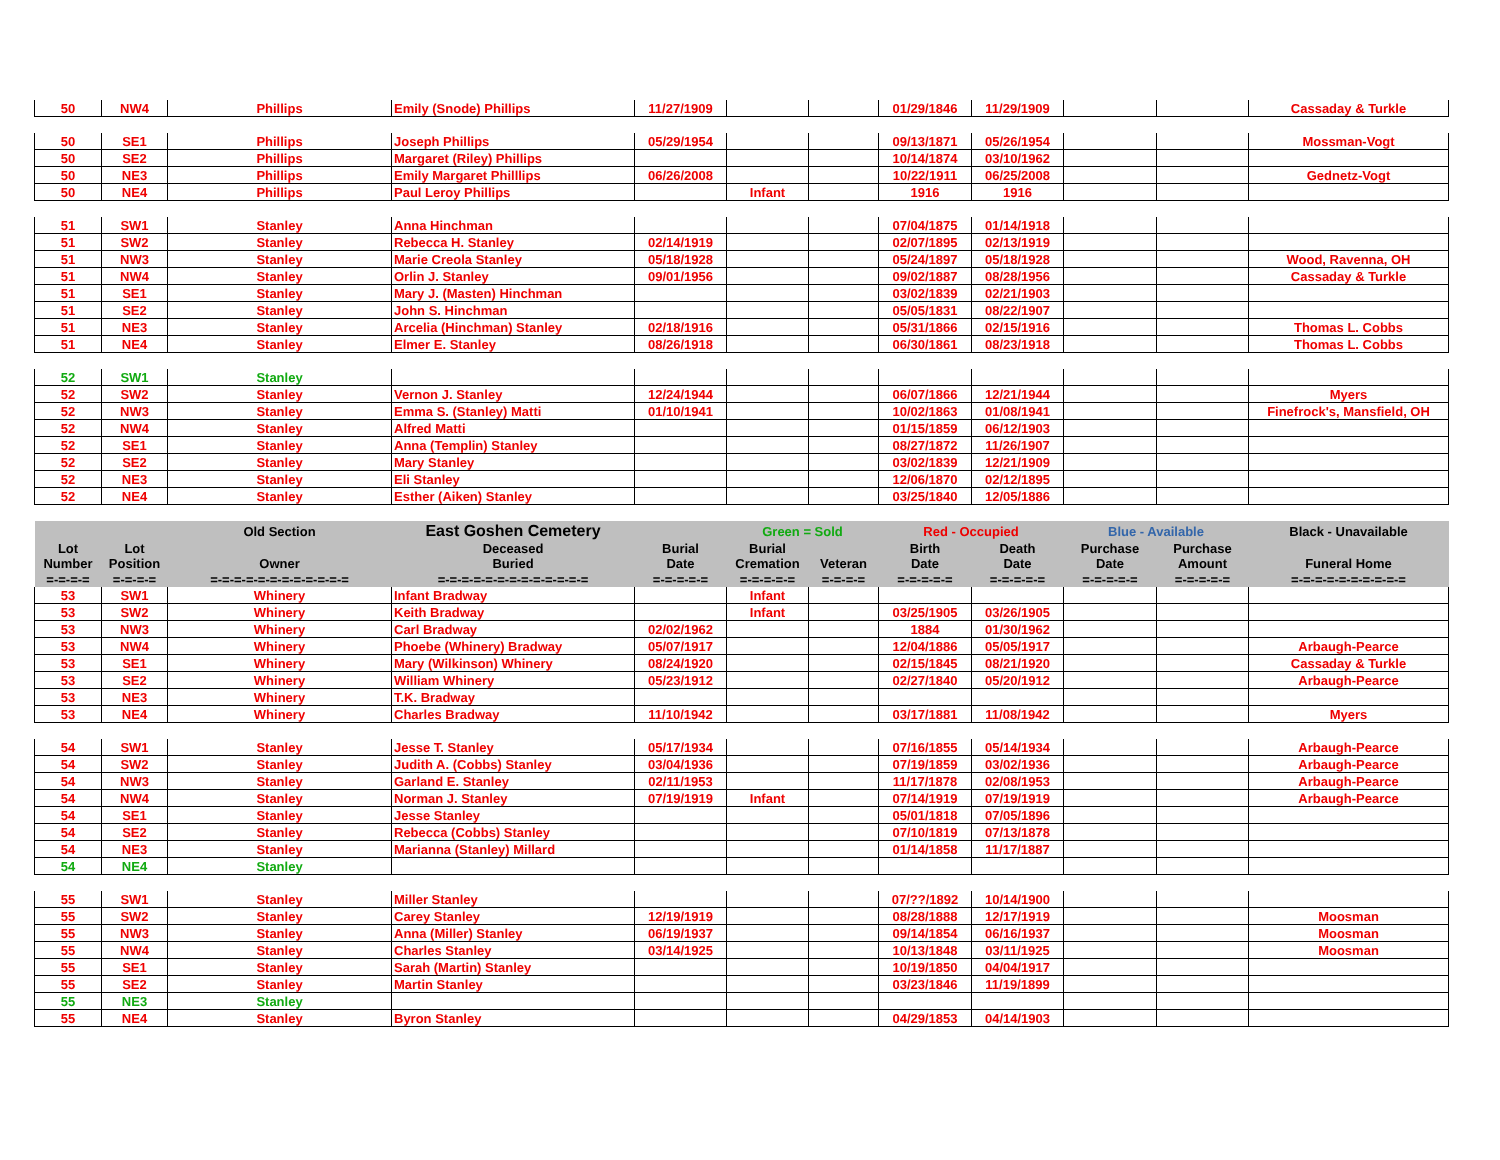| 50 | NW4 | Phillips | Emily (Snode) Phillips | 11/27/1909 | | | 01/29/1846 | 11/29/1909 | | | Cassaday & Turkle |
| 50 | SE1 | Phillips | Joseph Phillips | 05/29/1954 | | | 09/13/1871 | 05/26/1954 | | | Mossman-Vogt |
| 50 | SE2 | Phillips | Margaret (Riley) Phillips | | | | 10/14/1874 | 03/10/1962 | | | |
| 50 | NE3 | Phillips | Emily Margaret Philllips | 06/26/2008 | | | 10/22/1911 | 06/25/2008 | | | Gednetz-Vogt |
| 50 | NE4 | Phillips | Paul Leroy Phillips | | Infant | | 1916 | 1916 | | | |
| 51 | SW1 | Stanley | Anna Hinchman | | | | 07/04/1875 | 01/14/1918 | | | |
| 51 | SW2 | Stanley | Rebecca H. Stanley | 02/14/1919 | | | 02/07/1895 | 02/13/1919 | | | |
| 51 | NW3 | Stanley | Marie Creola Stanley | 05/18/1928 | | | 05/24/1897 | 05/18/1928 | | | Wood, Ravenna, OH |
| 51 | NW4 | Stanley | Orlin J. Stanley | 09/01/1956 | | | 09/02/1887 | 08/28/1956 | | | Cassaday & Turkle |
| 51 | SE1 | Stanley | Mary J. (Masten) Hinchman | | | | 03/02/1839 | 02/21/1903 | | | |
| 51 | SE2 | Stanley | John S. Hinchman | | | | 05/05/1831 | 08/22/1907 | | | |
| 51 | NE3 | Stanley | Arcelia (Hinchman) Stanley | 02/18/1916 | | | 05/31/1866 | 02/15/1916 | | | Thomas L. Cobbs |
| 51 | NE4 | Stanley | Elmer E. Stanley | 08/26/1918 | | | 06/30/1861 | 08/23/1918 | | | Thomas L. Cobbs |
| 52 | SW1 | Stanley | | | | | | | | | |
| 52 | SW2 | Stanley | Vernon J. Stanley | 12/24/1944 | | | 06/07/1866 | 12/21/1944 | | | Myers |
| 52 | NW3 | Stanley | Emma S. (Stanley) Matti | 01/10/1941 | | | 10/02/1863 | 01/08/1941 | | | Finefrock's, Mansfield, OH |
| 52 | NW4 | Stanley | Alfred Matti | | | | 01/15/1859 | 06/12/1903 | | | |
| 52 | SE1 | Stanley | Anna (Templin) Stanley | | | | 08/27/1872 | 11/26/1907 | | | |
| 52 | SE2 | Stanley | Mary Stanley | | | | 03/02/1839 | 12/21/1909 | | | |
| 52 | NE3 | Stanley | Eli Stanley | | | | 12/06/1870 | 02/12/1895 | | | |
| 52 | NE4 | Stanley | Esther (Aiken) Stanley | | | | 03/25/1840 | 12/05/1886 | | | |
| | | Old Section | East Goshen Cemetery | | Green = Sold | | Red - Occupied | | Blue - Available | | Black - Unavailable |
| Lot Number | Lot Position | Owner | Deceased Buried | Burial Date | Burial Cremation | Veteran | Birth Date | Death Date | Purchase Date | Purchase Amount | Funeral Home |
| =-=-=-= | =-=-=-= | =-=-=-=-=-=-=-=-=-=-=-= | =-=-=-=-=-=-=-=-=-=-=-=-= | =-=-=-=-= | =-=-=-=-= | =-=-=-= | =-=-=-=-= | =-=-=-=-= | =-=-=-=-= | =-=-=-=-= | =-=-=-=-=-=-=-=-=-= |
| 53 | SW1 | Whinery | Infant Bradway | | Infant | | | | | | |
| 53 | SW2 | Whinery | Keith Bradway | | Infant | | 03/25/1905 | 03/26/1905 | | | |
| 53 | NW3 | Whinery | Carl Bradway | 02/02/1962 | | | 1884 | 01/30/1962 | | | |
| 53 | NW4 | Whinery | Phoebe (Whinery) Bradway | 05/07/1917 | | | 12/04/1886 | 05/05/1917 | | | Arbaugh-Pearce |
| 53 | SE1 | Whinery | Mary (Wilkinson) Whinery | 08/24/1920 | | | 02/15/1845 | 08/21/1920 | | | Cassaday & Turkle |
| 53 | SE2 | Whinery | William Whinery | 05/23/1912 | | | 02/27/1840 | 05/20/1912 | | | Arbaugh-Pearce |
| 53 | NE3 | Whinery | T.K. Bradway | | | | | | | | |
| 53 | NE4 | Whinery | Charles Bradway | 11/10/1942 | | | 03/17/1881 | 11/08/1942 | | | Myers |
| 54 | SW1 | Stanley | Jesse T. Stanley | 05/17/1934 | | | 07/16/1855 | 05/14/1934 | | | Arbaugh-Pearce |
| 54 | SW2 | Stanley | Judith A. (Cobbs) Stanley | 03/04/1936 | | | 07/19/1859 | 03/02/1936 | | | Arbaugh-Pearce |
| 54 | NW3 | Stanley | Garland E. Stanley | 02/11/1953 | | | 11/17/1878 | 02/08/1953 | | | Arbaugh-Pearce |
| 54 | NW4 | Stanley | Norman J. Stanley | 07/19/1919 | Infant | | 07/14/1919 | 07/19/1919 | | | Arbaugh-Pearce |
| 54 | SE1 | Stanley | Jesse Stanley | | | | 05/01/1818 | 07/05/1896 | | | |
| 54 | SE2 | Stanley | Rebecca (Cobbs) Stanley | | | | 07/10/1819 | 07/13/1878 | | | |
| 54 | NE3 | Stanley | Marianna (Stanley) Millard | | | | 01/14/1858 | 11/17/1887 | | | |
| 54 | NE4 | Stanley | | | | | | | | | |
| 55 | SW1 | Stanley | Miller Stanley | | | | 07/??/1892 | 10/14/1900 | | | |
| 55 | SW2 | Stanley | Carey Stanley | 12/19/1919 | | | 08/28/1888 | 12/17/1919 | | | Moosman |
| 55 | NW3 | Stanley | Anna (Miller) Stanley | 06/19/1937 | | | 09/14/1854 | 06/16/1937 | | | Moosman |
| 55 | NW4 | Stanley | Charles Stanley | 03/14/1925 | | | 10/13/1848 | 03/11/1925 | | | Moosman |
| 55 | SE1 | Stanley | Sarah (Martin) Stanley | | | | 10/19/1850 | 04/04/1917 | | | |
| 55 | SE2 | Stanley | Martin Stanley | | | | 03/23/1846 | 11/19/1899 | | | |
| 55 | NE3 | Stanley | | | | | | | | | |
| 55 | NE4 | Stanley | Byron Stanley | | | | 04/29/1853 | 04/14/1903 | | | |